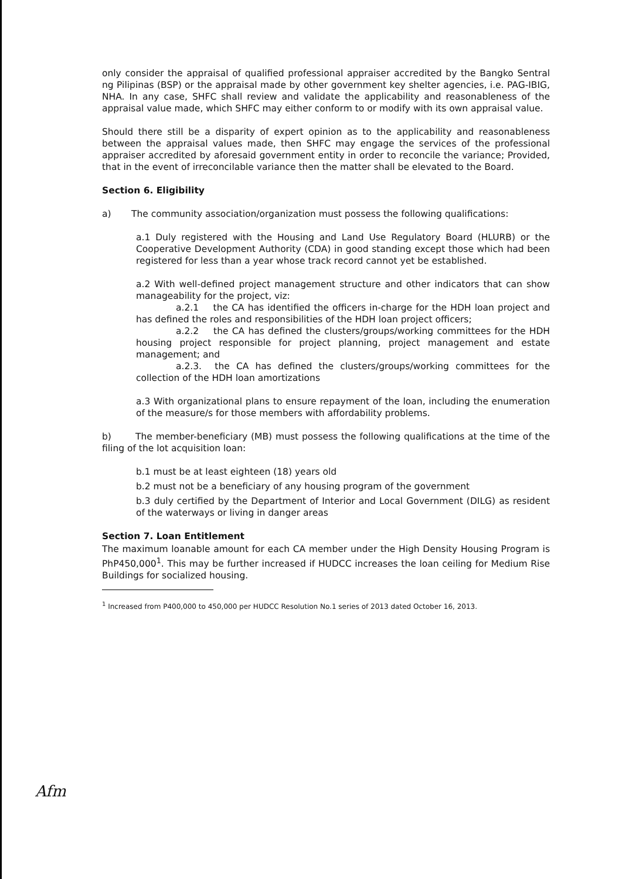only consider the appraisal of qualified professional appraiser accredited by the Bangko Sentral ng Pilipinas (BSP) or the appraisal made by other government key shelter agencies, i.e. PAG-IBIG, NHA. In any case, SHFC shall review and validate the applicability and reasonableness of the appraisal value made, which SHFC may either conform to or modify with its own appraisal value.
Should there still be a disparity of expert opinion as to the applicability and reasonableness between the appraisal values made, then SHFC may engage the services of the professional appraiser accredited by aforesaid government entity in order to reconcile the variance; Provided, that in the event of irreconcilable variance then the matter shall be elevated to the Board.
Section 6. Eligibility
a) The community association/organization must possess the following qualifications:
a.1 Duly registered with the Housing and Land Use Regulatory Board (HLURB) or the Cooperative Development Authority (CDA) in good standing except those which had been registered for less than a year whose track record cannot yet be established.
a.2 With well-defined project management structure and other indicators that can show manageability for the project, viz:
a.2.1 the CA has identified the officers in-charge for the HDH loan project and has defined the roles and responsibilities of the HDH loan project officers;
a.2.2 the CA has defined the clusters/groups/working committees for the HDH housing project responsible for project planning, project management and estate management; and
a.2.3. the CA has defined the clusters/groups/working committees for the collection of the HDH loan amortizations
a.3 With organizational plans to ensure repayment of the loan, including the enumeration of the measure/s for those members with affordability problems.
b) The member-beneficiary (MB) must possess the following qualifications at the time of the filing of the lot acquisition loan:
b.1 must be at least eighteen (18) years old
b.2 must not be a beneficiary of any housing program of the government
b.3 duly certified by the Department of Interior and Local Government (DILG) as resident of the waterways or living in danger areas
Section 7. Loan Entitlement
The maximum loanable amount for each CA member under the High Density Housing Program is PhP450,000<sup>1</sup>. This may be further increased if HUDCC increases the loan ceiling for Medium Rise Buildings for socialized housing.
<sup>1</sup> Increased from P400,000 to 450,000 per HUDCC Resolution No.1 series of 2013 dated October 16, 2013.
Afm